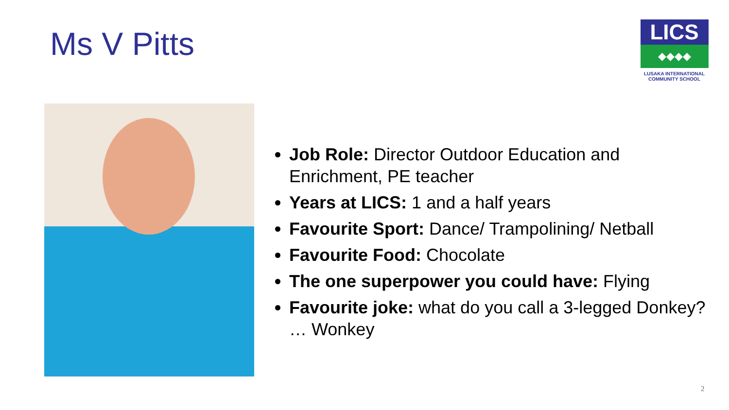Ms V Pitts
LICS
◆◆◆◆
LUSAKA INTERNATIONAL
COMMUNITY SCHOOL
Job Role: Director Outdoor Education and Enrichment, PE teacher
Years at LICS: 1 and a half years
Favourite Sport: Dance/ Trampolining/ Netball
Favourite Food: Chocolate
The one superpower you could have: Flying
Favourite joke: what do you call a 3-legged Donkey? … Wonkey
2